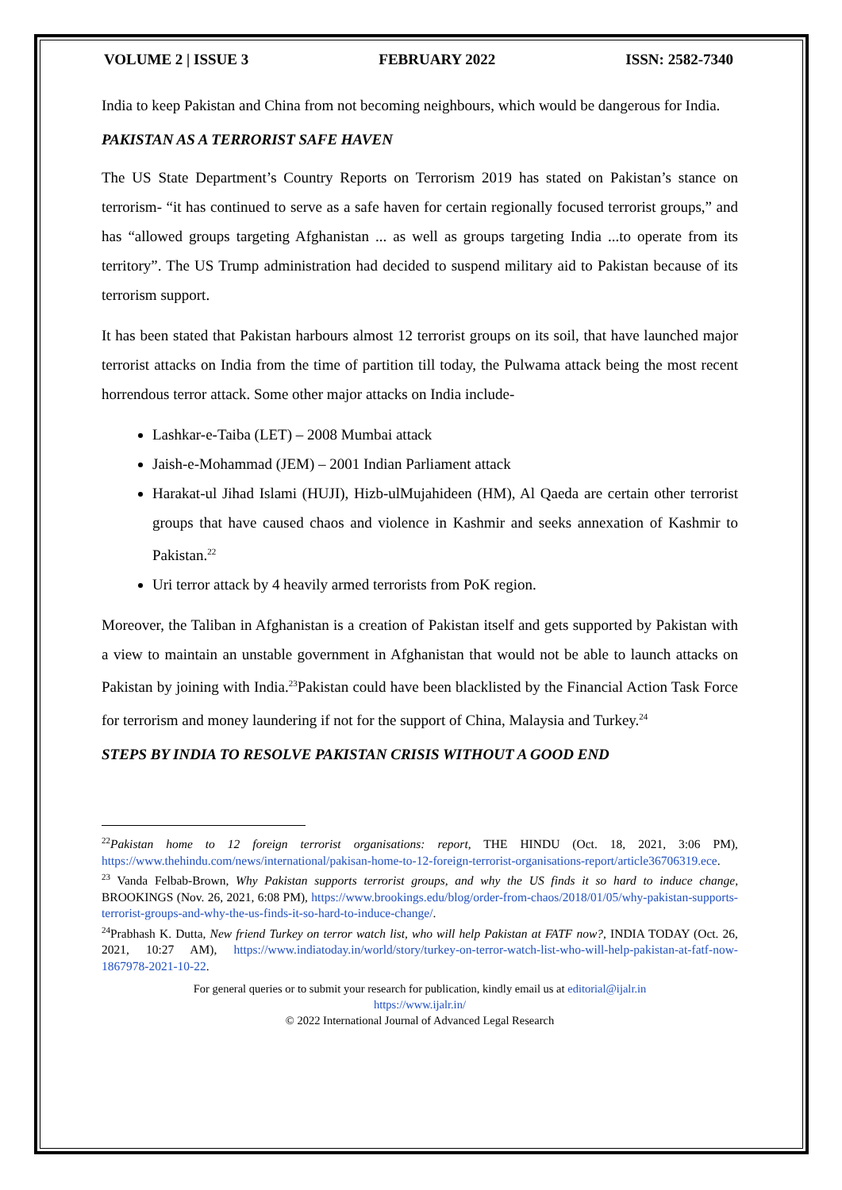VOLUME 2 | ISSUE 3 FEBRUARY 2022 ISSN: 2582-7340
India to keep Pakistan and China from not becoming neighbours, which would be dangerous for India.
PAKISTAN AS A TERRORIST SAFE HAVEN
The US State Department’s Country Reports on Terrorism 2019 has stated on Pakistan’s stance on terrorism- “it has continued to serve as a safe haven for certain regionally focused terrorist groups,” and has “allowed groups targeting Afghanistan ... as well as groups targeting India ...to operate from its territory”. The US Trump administration had decided to suspend military aid to Pakistan because of its terrorism support.
It has been stated that Pakistan harbours almost 12 terrorist groups on its soil, that have launched major terrorist attacks on India from the time of partition till today, the Pulwama attack being the most recent horrendous terror attack. Some other major attacks on India include-
Lashkar-e-Taiba (LET) – 2008 Mumbai attack
Jaish-e-Mohammad (JEM) – 2001 Indian Parliament attack
Harakat-ul Jihad Islami (HUJI), Hizb-ulMujahideen (HM), Al Qaeda are certain other terrorist groups that have caused chaos and violence in Kashmir and seeks annexation of Kashmir to Pakistan.<sup>22</sup>
Uri terror attack by 4 heavily armed terrorists from PoK region.
Moreover, the Taliban in Afghanistan is a creation of Pakistan itself and gets supported by Pakistan with a view to maintain an unstable government in Afghanistan that would not be able to launch attacks on Pakistan by joining with India.<sup>23</sup>Pakistan could have been blacklisted by the Financial Action Task Force for terrorism and money laundering if not for the support of China, Malaysia and Turkey.<sup>24</sup>
STEPS BY INDIA TO RESOLVE PAKISTAN CRISIS WITHOUT A GOOD END
<sup>22</sup> Pakistan home to 12 foreign terrorist organisations: report, THE HINDU (Oct. 18, 2021, 3:06 PM), https://www.thehindu.com/news/international/pakisan-home-to-12-foreign-terrorist-organisations-report/article36706319.ece.
<sup>23</sup> Vanda Felbab-Brown, Why Pakistan supports terrorist groups, and why the US finds it so hard to induce change, BROOKINGS (Nov. 26, 2021, 6:08 PM), https://www.brookings.edu/blog/order-from-chaos/2018/01/05/why-pakistan-supports-terrorist-groups-and-why-the-us-finds-it-so-hard-to-induce-change/.
<sup>24</sup> Prabhash K. Dutta, New friend Turkey on terror watch list, who will help Pakistan at FATF now?, INDIA TODAY (Oct. 26, 2021, 10:27 AM), https://www.indiatoday.in/world/story/turkey-on-terror-watch-list-who-will-help-pakistan-at-fatf-now-1867978-2021-10-22.
For general queries or to submit your research for publication, kindly email us at editorial@ijalr.in
https://www.ijalr.in/
© 2022 International Journal of Advanced Legal Research